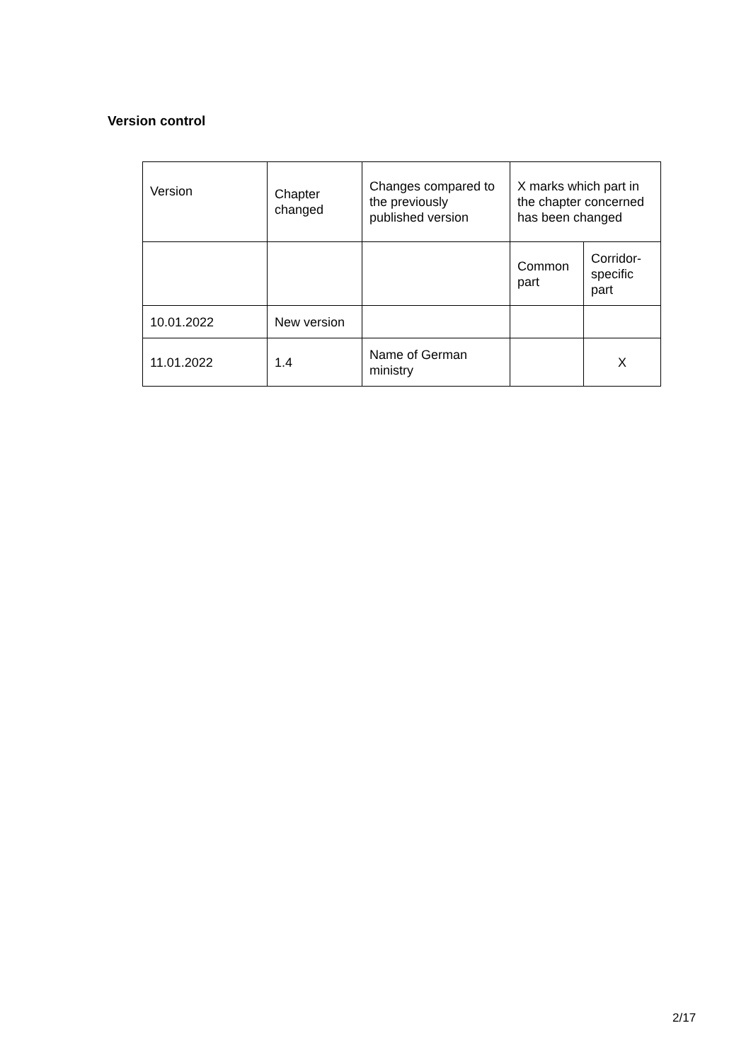Version control
| Version | Chapter changed | Changes compared to the previously published version | X marks which part in the chapter concerned has been changed | |
| | | | Common part | Corridor-specific part |
| 10.01.2022 | New version | | | |
| 11.01.2022 | 1.4 | Name of German ministry | | X |
2/17